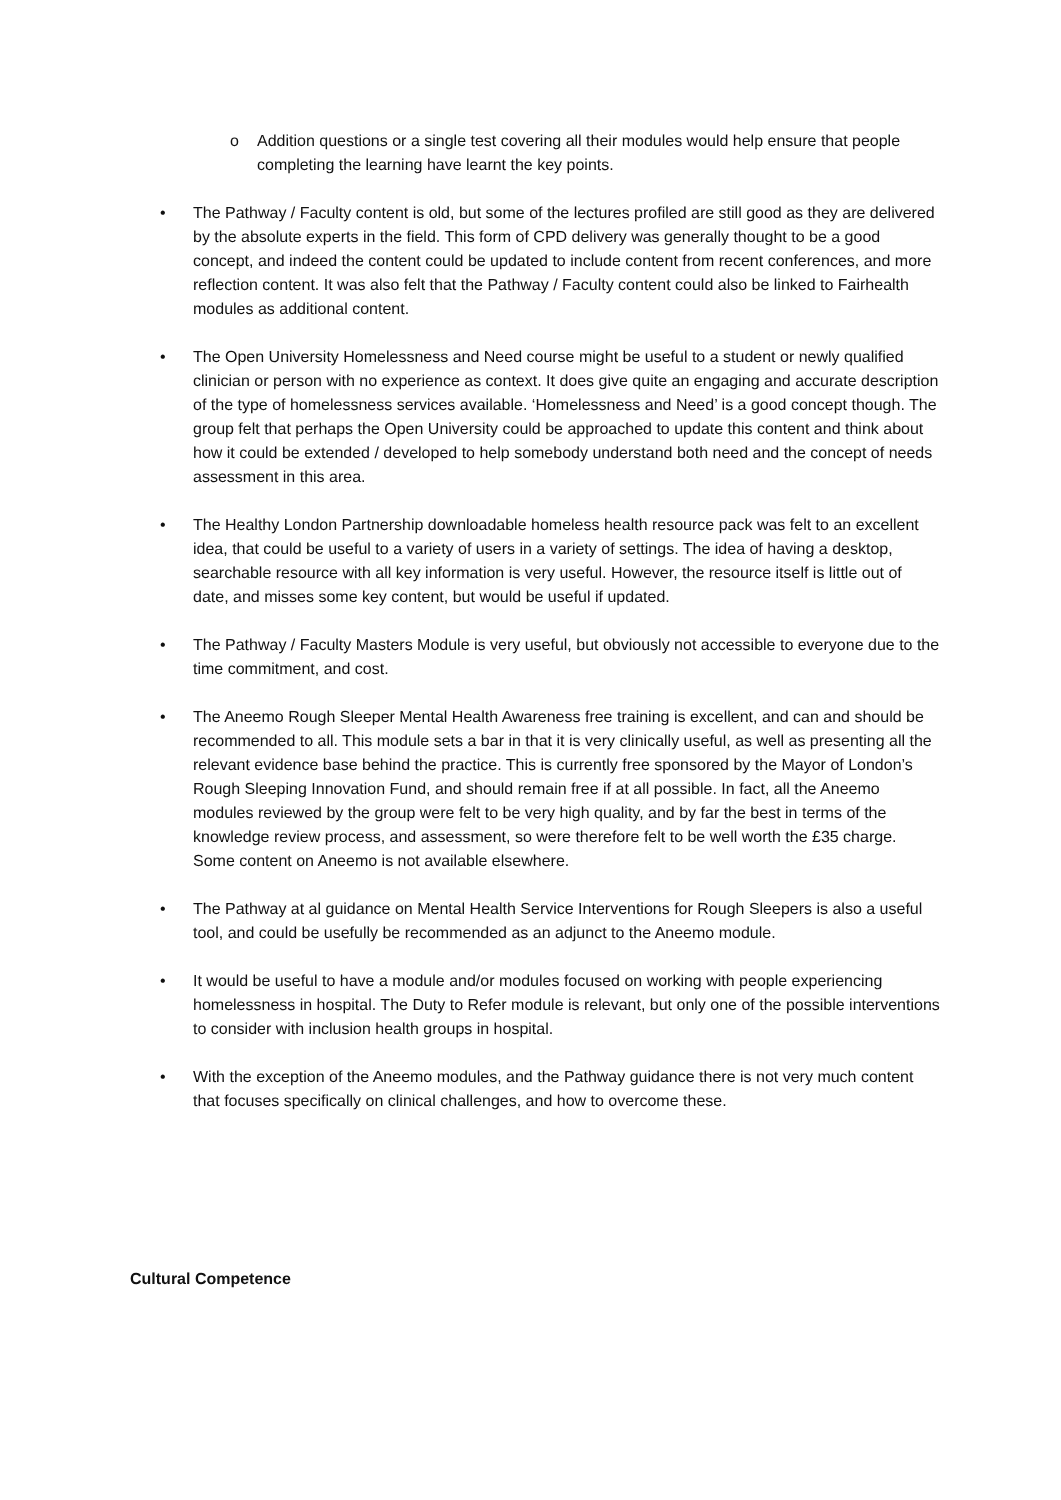o Addition questions or a single test covering all their modules would help ensure that people completing the learning have learnt the key points.
• The Pathway / Faculty content is old, but some of the lectures profiled are still good as they are delivered by the absolute experts in the field. This form of CPD delivery was generally thought to be a good concept, and indeed the content could be updated to include content from recent conferences, and more reflection content. It was also felt that the Pathway / Faculty content could also be linked to Fairhealth modules as additional content.
• The Open University Homelessness and Need course might be useful to a student or newly qualified clinician or person with no experience as context. It does give quite an engaging and accurate description of the type of homelessness services available. ‘Homelessness and Need’ is a good concept though. The group felt that perhaps the Open University could be approached to update this content and think about how it could be extended / developed to help somebody understand both need and the concept of needs assessment in this area.
• The Healthy London Partnership downloadable homeless health resource pack was felt to an excellent idea, that could be useful to a variety of users in a variety of settings. The idea of having a desktop, searchable resource with all key information is very useful. However, the resource itself is little out of date, and misses some key content, but would be useful if updated.
• The Pathway / Faculty Masters Module is very useful, but obviously not accessible to everyone due to the time commitment, and cost.
• The Aneemo Rough Sleeper Mental Health Awareness free training is excellent, and can and should be recommended to all. This module sets a bar in that it is very clinically useful, as well as presenting all the relevant evidence base behind the practice. This is currently free sponsored by the Mayor of London’s Rough Sleeping Innovation Fund, and should remain free if at all possible. In fact, all the Aneemo modules reviewed by the group were felt to be very high quality, and by far the best in terms of the knowledge review process, and assessment, so were therefore felt to be well worth the £35 charge. Some content on Aneemo is not available elsewhere.
• The Pathway at al guidance on Mental Health Service Interventions for Rough Sleepers is also a useful tool, and could be usefully be recommended as an adjunct to the Aneemo module.
• It would be useful to have a module and/or modules focused on working with people experiencing homelessness in hospital. The Duty to Refer module is relevant, but only one of the possible interventions to consider with inclusion health groups in hospital.
• With the exception of the Aneemo modules, and the Pathway guidance there is not very much content that focuses specifically on clinical challenges, and how to overcome these.
Cultural Competence